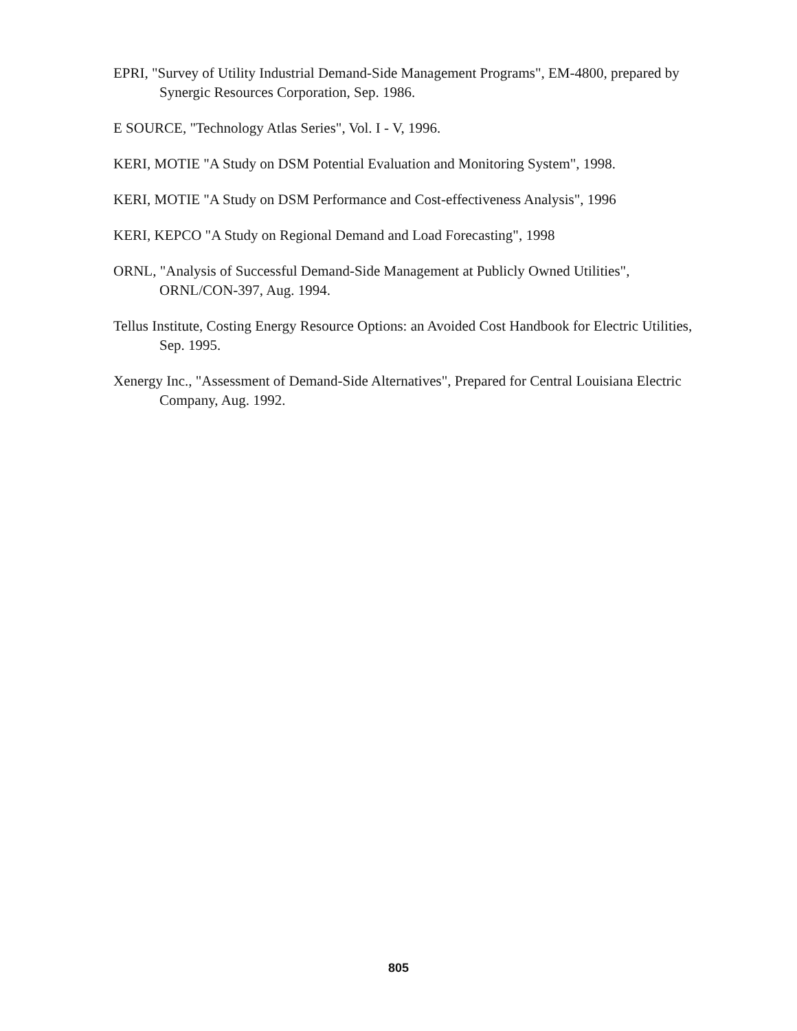EPRI, "Survey of Utility Industrial Demand-Side Management Programs", EM-4800, prepared by Synergic Resources Corporation, Sep. 1986.
E SOURCE, "Technology Atlas Series", Vol. I - V, 1996.
KERI, MOTIE "A Study on DSM Potential Evaluation and Monitoring System", 1998.
KERI, MOTIE "A Study on DSM Performance and Cost-effectiveness Analysis", 1996
KERI, KEPCO "A Study on Regional Demand and Load Forecasting", 1998
ORNL, "Analysis of Successful Demand-Side Management at Publicly Owned Utilities", ORNL/CON-397, Aug. 1994.
Tellus Institute, Costing Energy Resource Options: an Avoided Cost Handbook for Electric Utilities, Sep. 1995.
Xenergy Inc., "Assessment of Demand-Side Alternatives", Prepared for Central Louisiana Electric Company, Aug. 1992.
805